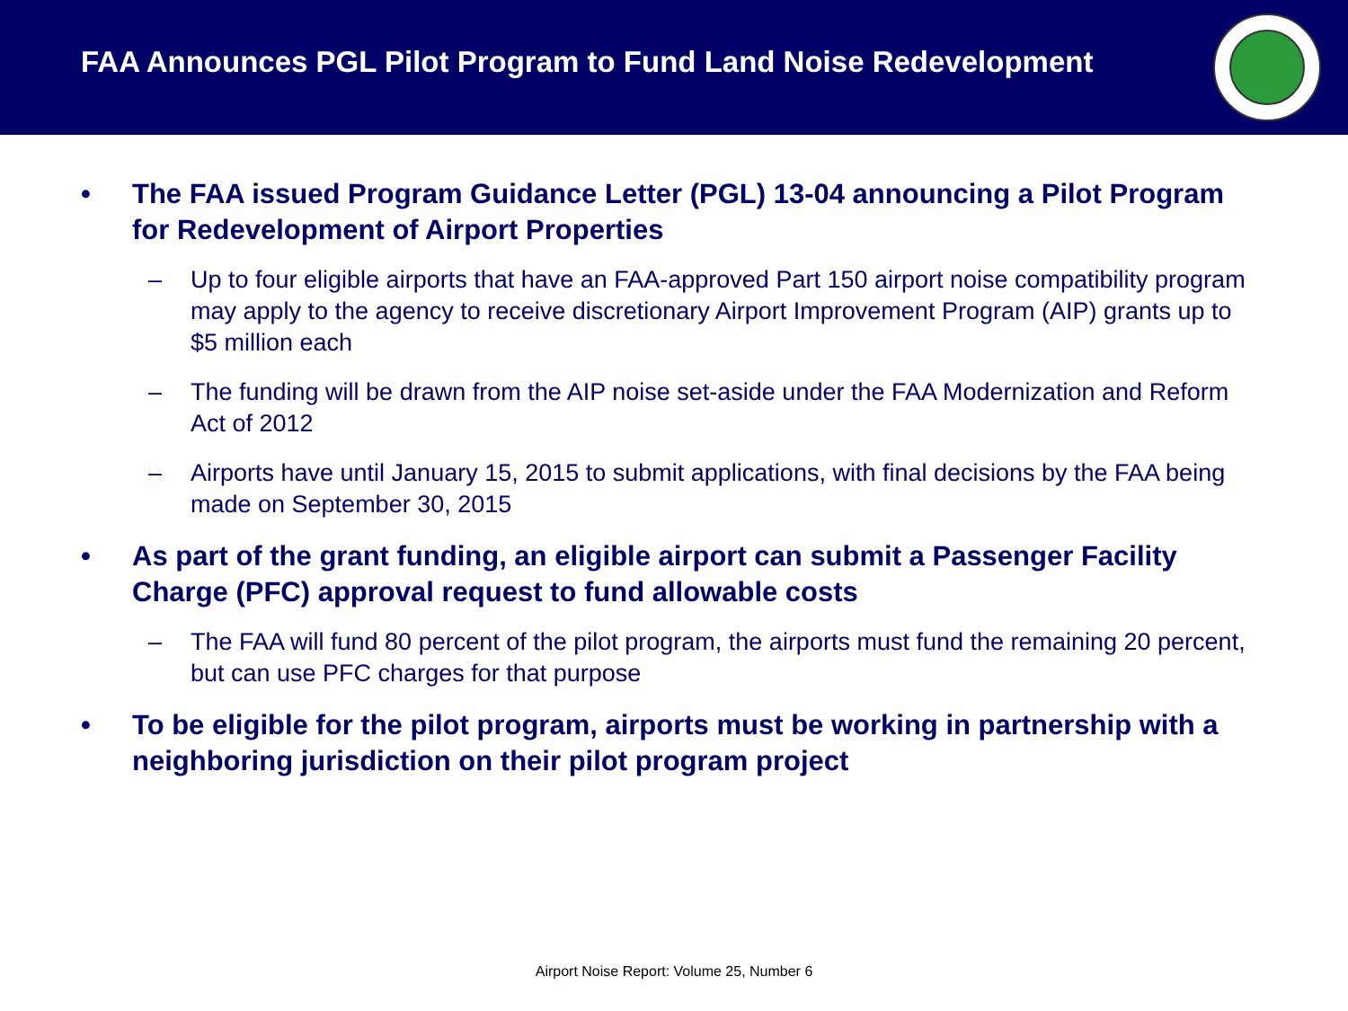FAA Announces PGL Pilot Program to Fund Land Noise Redevelopment
• The FAA issued Program Guidance Letter (PGL) 13-04 announcing a Pilot Program for Redevelopment of Airport Properties
– Up to four eligible airports that have an FAA-approved Part 150 airport noise compatibility program may apply to the agency to receive discretionary Airport Improvement Program (AIP) grants up to $5 million each
– The funding will be drawn from the AIP noise set-aside under the FAA Modernization and Reform Act of 2012
– Airports have until January 15, 2015 to submit applications, with final decisions by the FAA being made on September 30, 2015
• As part of the grant funding, an eligible airport can submit a Passenger Facility Charge (PFC) approval request to fund allowable costs
– The FAA will fund 80 percent of the pilot program, the airports must fund the remaining 20 percent, but can use PFC charges for that purpose
• To be eligible for the pilot program, airports must be working in partnership with a neighboring jurisdiction on their pilot program project
Airport Noise Report: Volume 25, Number 6